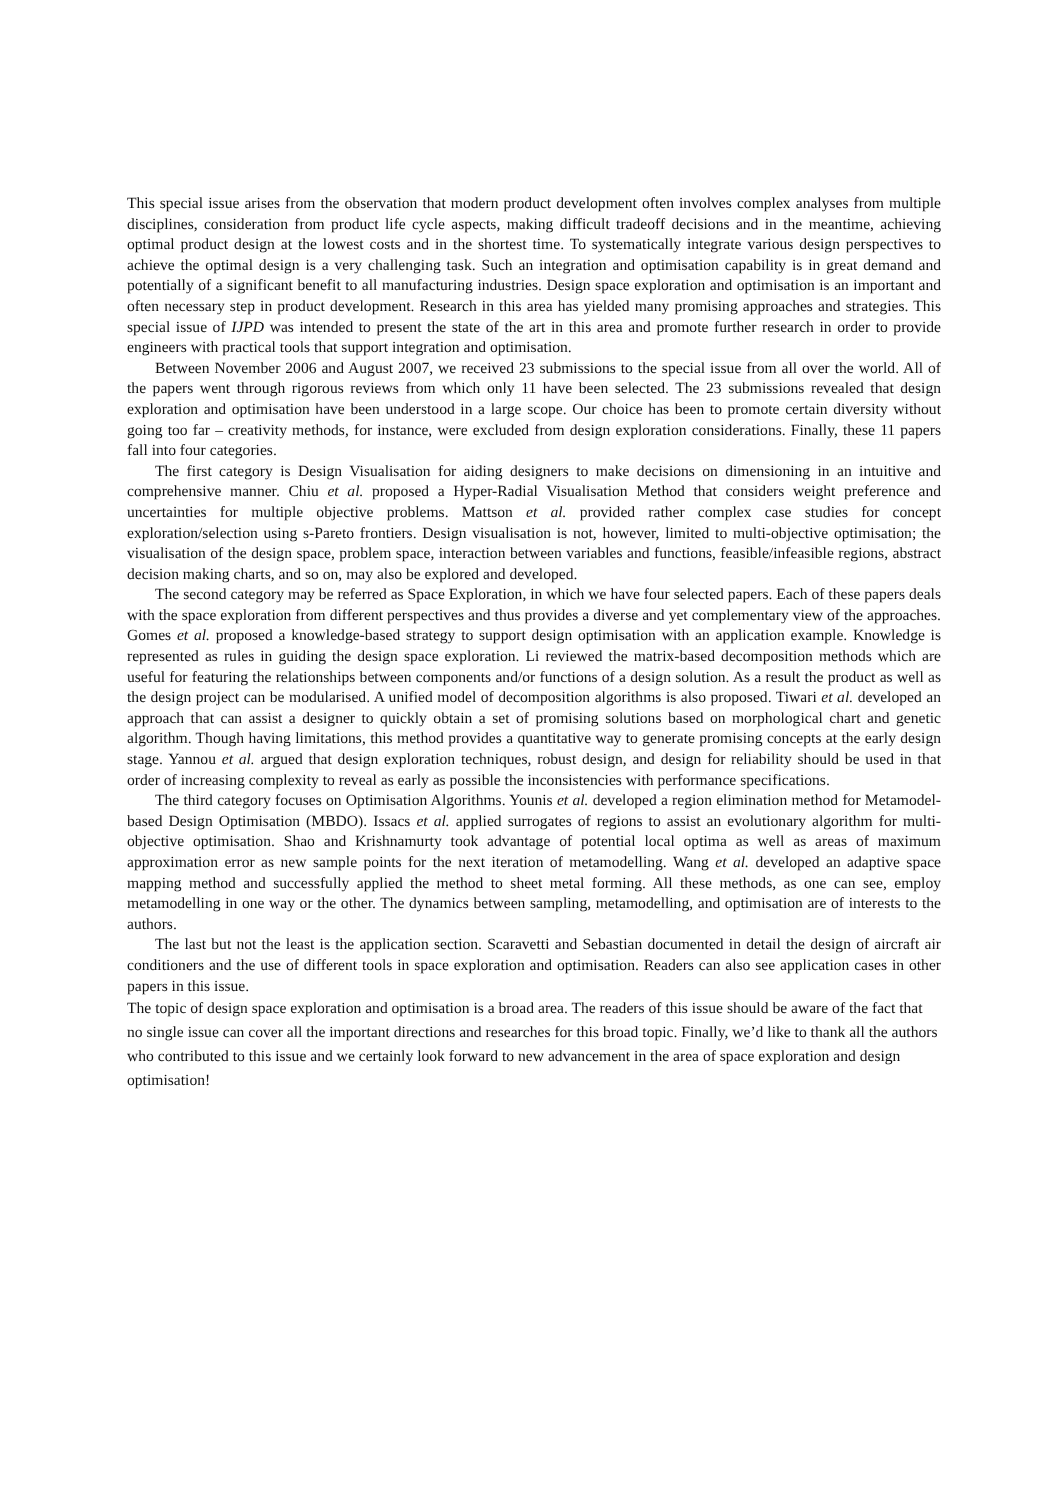This special issue arises from the observation that modern product development often involves complex analyses from multiple disciplines, consideration from product life cycle aspects, making difficult tradeoff decisions and in the meantime, achieving optimal product design at the lowest costs and in the shortest time. To systematically integrate various design perspectives to achieve the optimal design is a very challenging task. Such an integration and optimisation capability is in great demand and potentially of a significant benefit to all manufacturing industries. Design space exploration and optimisation is an important and often necessary step in product development. Research in this area has yielded many promising approaches and strategies. This special issue of IJPD was intended to present the state of the art in this area and promote further research in order to provide engineers with practical tools that support integration and optimisation.
Between November 2006 and August 2007, we received 23 submissions to the special issue from all over the world. All of the papers went through rigorous reviews from which only 11 have been selected. The 23 submissions revealed that design exploration and optimisation have been understood in a large scope. Our choice has been to promote certain diversity without going too far – creativity methods, for instance, were excluded from design exploration considerations. Finally, these 11 papers fall into four categories.
The first category is Design Visualisation for aiding designers to make decisions on dimensioning in an intuitive and comprehensive manner. Chiu et al. proposed a Hyper-Radial Visualisation Method that considers weight preference and uncertainties for multiple objective problems. Mattson et al. provided rather complex case studies for concept exploration/selection using s-Pareto frontiers. Design visualisation is not, however, limited to multi-objective optimisation; the visualisation of the design space, problem space, interaction between variables and functions, feasible/infeasible regions, abstract decision making charts, and so on, may also be explored and developed.
The second category may be referred as Space Exploration, in which we have four selected papers. Each of these papers deals with the space exploration from different perspectives and thus provides a diverse and yet complementary view of the approaches. Gomes et al. proposed a knowledge-based strategy to support design optimisation with an application example. Knowledge is represented as rules in guiding the design space exploration. Li reviewed the matrix-based decomposition methods which are useful for featuring the relationships between components and/or functions of a design solution. As a result the product as well as the design project can be modularised. A unified model of decomposition algorithms is also proposed. Tiwari et al. developed an approach that can assist a designer to quickly obtain a set of promising solutions based on morphological chart and genetic algorithm. Though having limitations, this method provides a quantitative way to generate promising concepts at the early design stage. Yannou et al. argued that design exploration techniques, robust design, and design for reliability should be used in that order of increasing complexity to reveal as early as possible the inconsistencies with performance specifications.
The third category focuses on Optimisation Algorithms. Younis et al. developed a region elimination method for Metamodel-based Design Optimisation (MBDO). Issacs et al. applied surrogates of regions to assist an evolutionary algorithm for multi-objective optimisation. Shao and Krishnamurty took advantage of potential local optima as well as areas of maximum approximation error as new sample points for the next iteration of metamodelling. Wang et al. developed an adaptive space mapping method and successfully applied the method to sheet metal forming. All these methods, as one can see, employ metamodelling in one way or the other. The dynamics between sampling, metamodelling, and optimisation are of interests to the authors.
The last but not the least is the application section. Scaravetti and Sebastian documented in detail the design of aircraft air conditioners and the use of different tools in space exploration and optimisation. Readers can also see application cases in other papers in this issue.
The topic of design space exploration and optimisation is a broad area. The readers of this issue should be aware of the fact that no single issue can cover all the important directions and researches for this broad topic. Finally, we’d like to thank all the authors who contributed to this issue and we certainly look forward to new advancement in the area of space exploration and design optimisation!